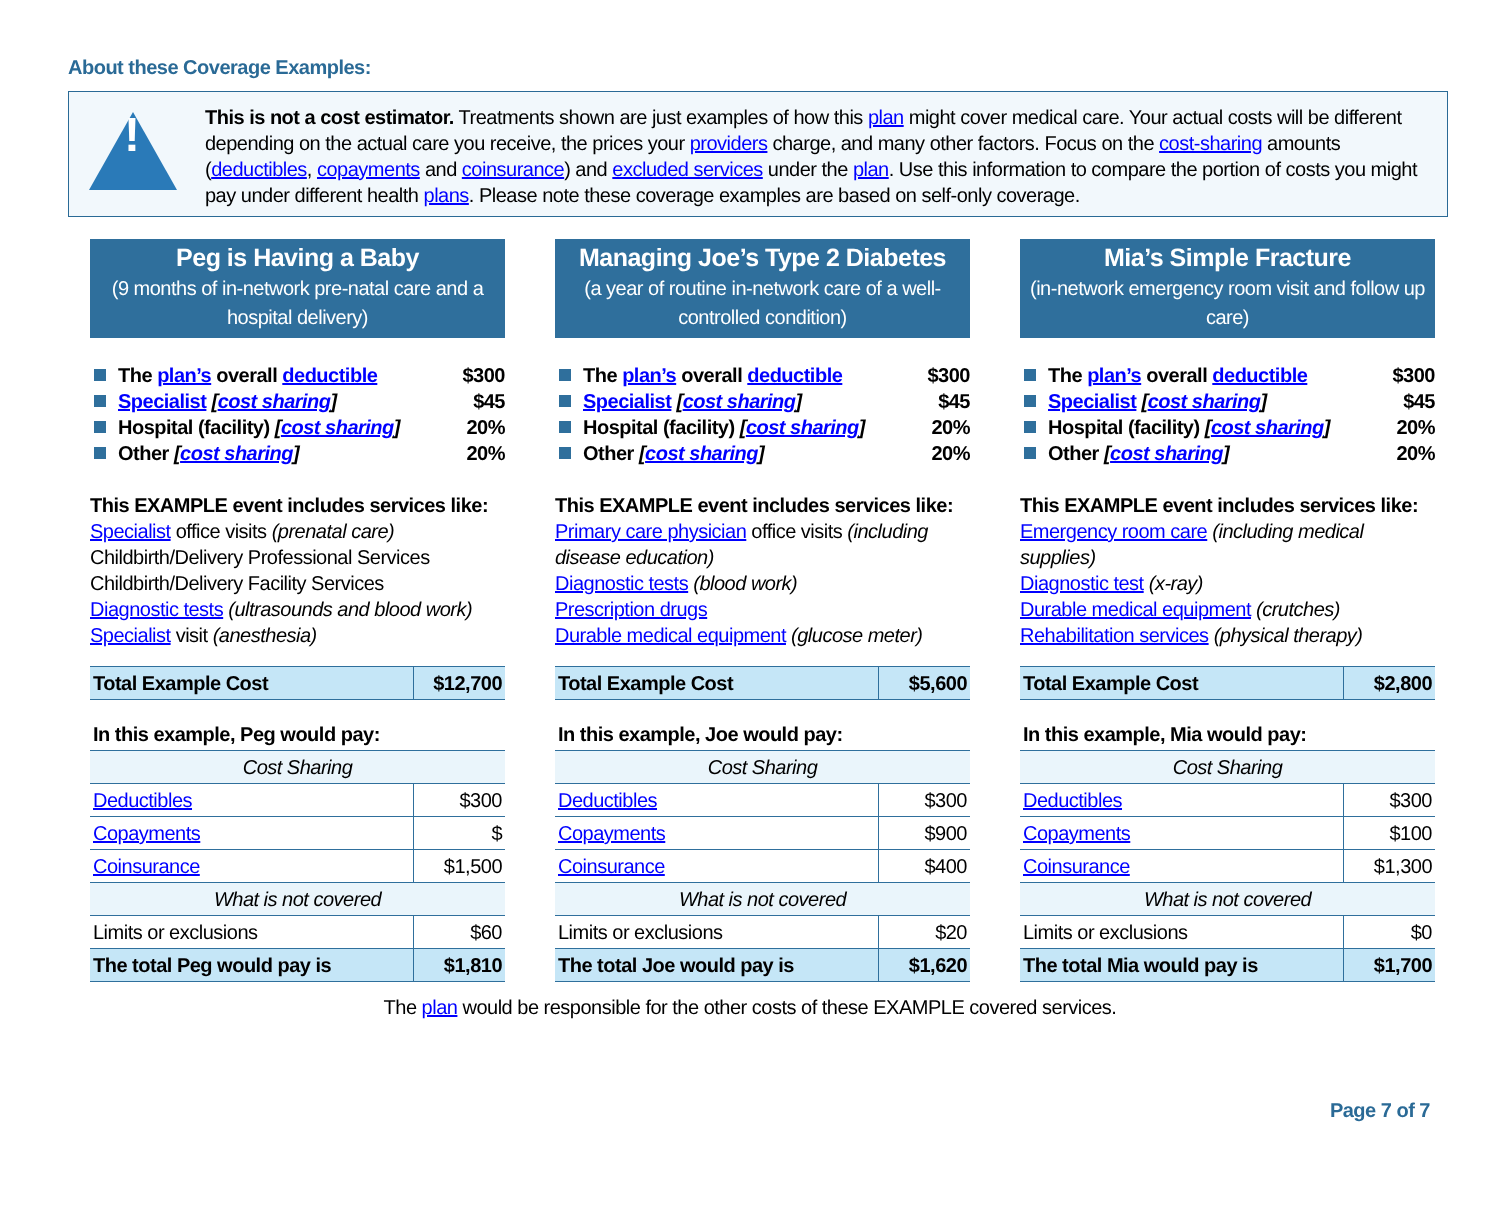About these Coverage Examples:
!
This is not a cost estimator. Treatments shown are just examples of how this plan might cover medical care. Your actual costs will be different depending on the actual care you receive, the prices your providers charge, and many other factors. Focus on the cost-sharing amounts (deductibles, copayments and coinsurance) and excluded services under the plan. Use this information to compare the portion of costs you might pay under different health plans. Please note these coverage examples are based on self-only coverage.
Peg is Having a Baby
(9 months of in-network pre-natal care and a hospital delivery)
The plan’s overall deductible $300
Specialist [cost sharing] $45
Hospital (facility) [cost sharing] 20%
Other [cost sharing] 20%
This EXAMPLE event includes services like:
Specialist office visits (prenatal care)
Childbirth/Delivery Professional Services
Childbirth/Delivery Facility Services
Diagnostic tests (ultrasounds and blood work)
Specialist visit (anesthesia)
| Total Example Cost | $12,700 |
| In this example, Peg would pay: | |
| Cost Sharing | |
| Deductibles | $300 |
| Copayments | $ |
| Coinsurance | $1,500 |
| What is not covered | |
| Limits or exclusions | $60 |
| The total Peg would pay is | $1,810 |
Managing Joe’s Type 2 Diabetes
(a year of routine in-network care of a well-controlled condition)
The plan’s overall deductible $300
Specialist [cost sharing] $45
Hospital (facility) [cost sharing] 20%
Other [cost sharing] 20%
This EXAMPLE event includes services like:
Primary care physician office visits (including disease education)
Diagnostic tests (blood work)
Prescription drugs
Durable medical equipment (glucose meter)
| Total Example Cost | $5,600 |
| In this example, Joe would pay: | |
| Cost Sharing | |
| Deductibles | $300 |
| Copayments | $900 |
| Coinsurance | $400 |
| What is not covered | |
| Limits or exclusions | $20 |
| The total Joe would pay is | $1,620 |
Mia’s Simple Fracture
(in-network emergency room visit and follow up care)
The plan’s overall deductible $300
Specialist [cost sharing] $45
Hospital (facility) [cost sharing] 20%
Other [cost sharing] 20%
This EXAMPLE event includes services like:
Emergency room care (including medical supplies)
Diagnostic test (x-ray)
Durable medical equipment (crutches)
Rehabilitation services (physical therapy)
| Total Example Cost | $2,800 |
| In this example, Mia would pay: | |
| Cost Sharing | |
| Deductibles | $300 |
| Copayments | $100 |
| Coinsurance | $1,300 |
| What is not covered | |
| Limits or exclusions | $0 |
| The total Mia would pay is | $1,700 |
The plan would be responsible for the other costs of these EXAMPLE covered services.
Page 7 of 7